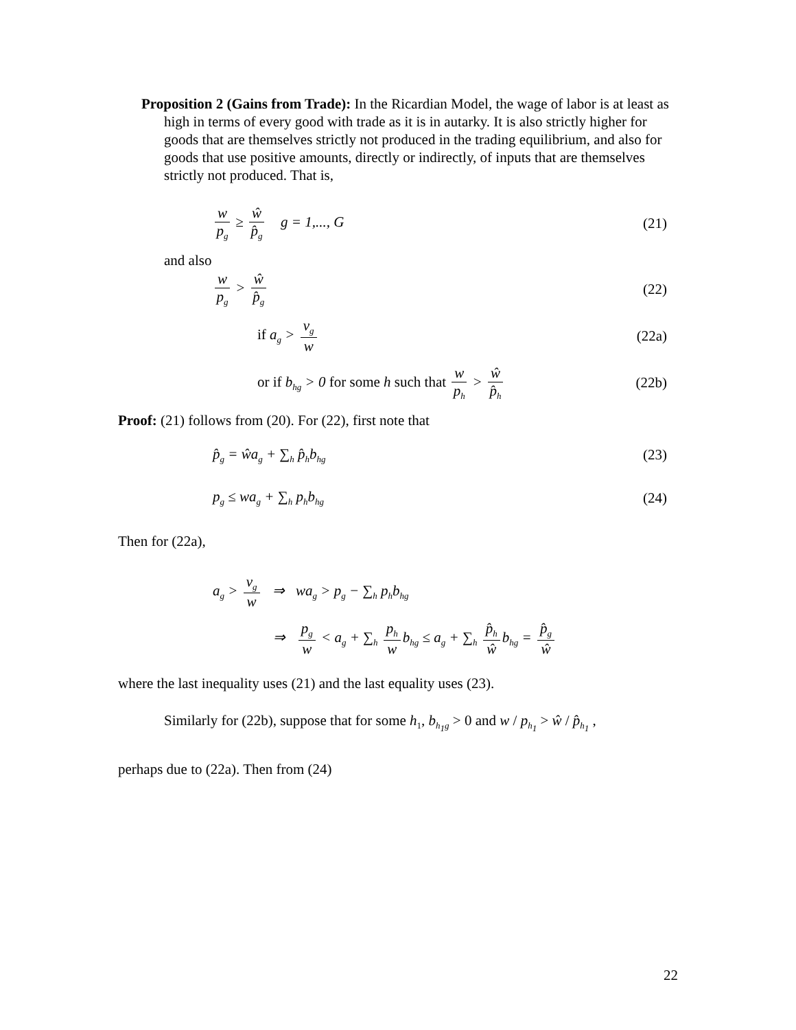Proposition 2 (Gains from Trade): In the Ricardian Model, the wage of labor is at least as high in terms of every good with trade as it is in autarky. It is also strictly higher for goods that are themselves strictly not produced in the trading equilibrium, and also for goods that use positive amounts, directly or indirectly, of inputs that are themselves strictly not produced. That is,
w p<sub>g</sub> ≥ ŵ p̂<sub>g</sub> g = 1,..., G (21)
and also
w p<sub>g</sub> > ŵ p̂<sub>g</sub>
(22)
if a<sub>g</sub> > v<sub>g</sub> w
(22a)
or if b<sub>hg</sub> > 0 for some h such that w p<sub>h</sub> > ŵ p̂<sub>h</sub>
(22b)
Proof: (21) follows from (20). For (22), first note that
p̂<sub>g</sub> = ŵa<sub>g</sub> + ∑<sub>h</sub> p̂<sub>h</sub>b<sub>hg</sub>
(23)
p<sub>g</sub> ≤ wa<sub>g</sub> + ∑<sub>h</sub> p<sub>h</sub>b<sub>hg</sub>
(24)
Then for (22a),
a<sub>g</sub> > v<sub>g</sub> w ⇒ wa<sub>g</sub> > p<sub>g</sub> − ∑<sub>h</sub> p<sub>h</sub>b<sub>hg</sub>
⇒ p<sub>g</sub> w < a<sub>g</sub> + ∑<sub>h</sub> p<sub>h</sub> w b<sub>hg</sub> ≤ a<sub>g</sub> + ∑<sub>h</sub> p̂<sub>h</sub> ŵ b<sub>hg</sub> = p̂<sub>g</sub> ŵ
where the last inequality uses (21) and the last equality uses (23).
Similarly for (22b), suppose that for some h<sub>1</sub>, b<sub>h<sub>1</sub>g</sub> > 0 and w / p<sub>h<sub>1</sub></sub> > ŵ / p̂<sub>h<sub>1</sub></sub> ,
perhaps due to (22a). Then from (24)
22